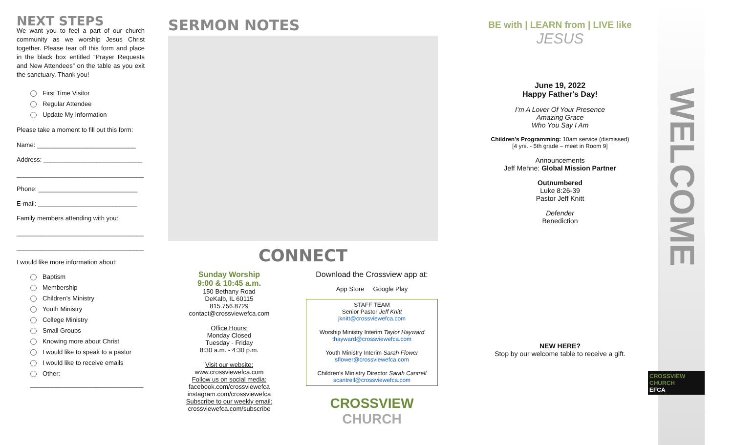NEXT STEPS
We want you to feel a part of our church community as we worship Jesus Christ together. Please tear off this form and place in the black box entitled “Prayer Requests and New Attendees” on the table as you exit the sanctuary. Thank you!
First Time Visitor
Regular Attendee
Update My Information
Please take a moment to fill out this form:
Name: ____________________________
Address: ____________________________
____________________________________
Phone: ____________________________
E-mail: ____________________________
Family members attending with you:
____________________________________
____________________________________
I would like more information about:
Baptism
Membership
Children’s Ministry
Youth Ministry
College Ministry
Small Groups
Knowing more about Christ
I would like to speak to a pastor
I would like to receive emails
Other:
________________________________
SERMON NOTES
CONNECT
Sunday Worship
9:00 & 10:45 a.m.
150 Bethany Road
DeKalb, IL 60115
815.756.8729
contact@crossviewefca.com
Office Hours:
Monday Closed
Tuesday - Friday
8:30 a.m. - 4:30 p.m.
Visit our website:
www.crossviewefca.com
Follow us on social media:
facebook.com/crossviewefca
instagram.com/crossviewefca
Subscribe to our weekly email:
crossviewefca.com/subscribe
Download the Crossview app at:
App Store Google Play
STAFF TEAM
Senior Pastor Jeff Knitt
jknitt@crossviewefca.com
Worship Ministry Interim Taylor Hayward
thayward@crossviewefca.com
Youth Ministry Interim Sarah Flower
sflower@crossviewefca.com
Children’s Ministry Director Sarah Cantrell
scantrell@crossviewefca.com
CROSSVIEW CHURCH
BE with | LEARN from | LIVE like
JESUS
June 19, 2022
Happy Father's Day!
I’m A Lover Of Your Presence
Amazing Grace
Who You Say I Am
Children's Programming: 10am service (dismissed)
[4 yrs. - 5th grade – meet in Room 9]
Announcements
Jeff Mehne: Global Mission Partner
Outnumbered
Luke 8:26-39
Pastor Jeff Knitt
Defender
Benediction
NEW HERE?
Stop by our welcome table to receive a gift.
WELCOME
CROSSVIEW CHURCH
EFCA